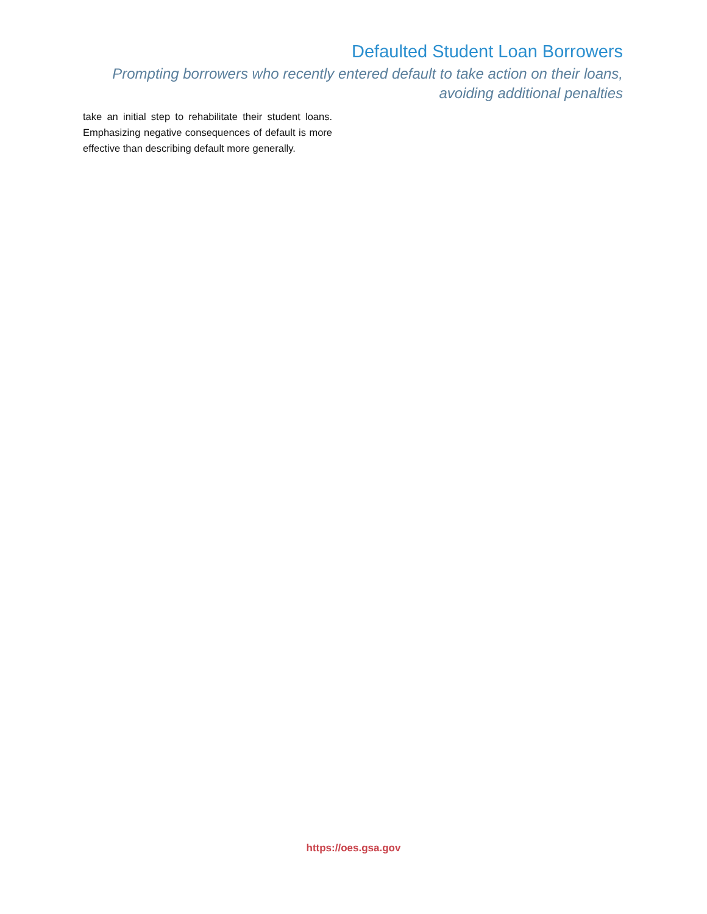Defaulted Student Loan Borrowers
Prompting borrowers who recently entered default to take action on their loans,
avoiding additional penalties
take an initial step to rehabilitate their student loans. Emphasizing negative consequences of default is more effective than describing default more generally.
https://oes.gsa.gov